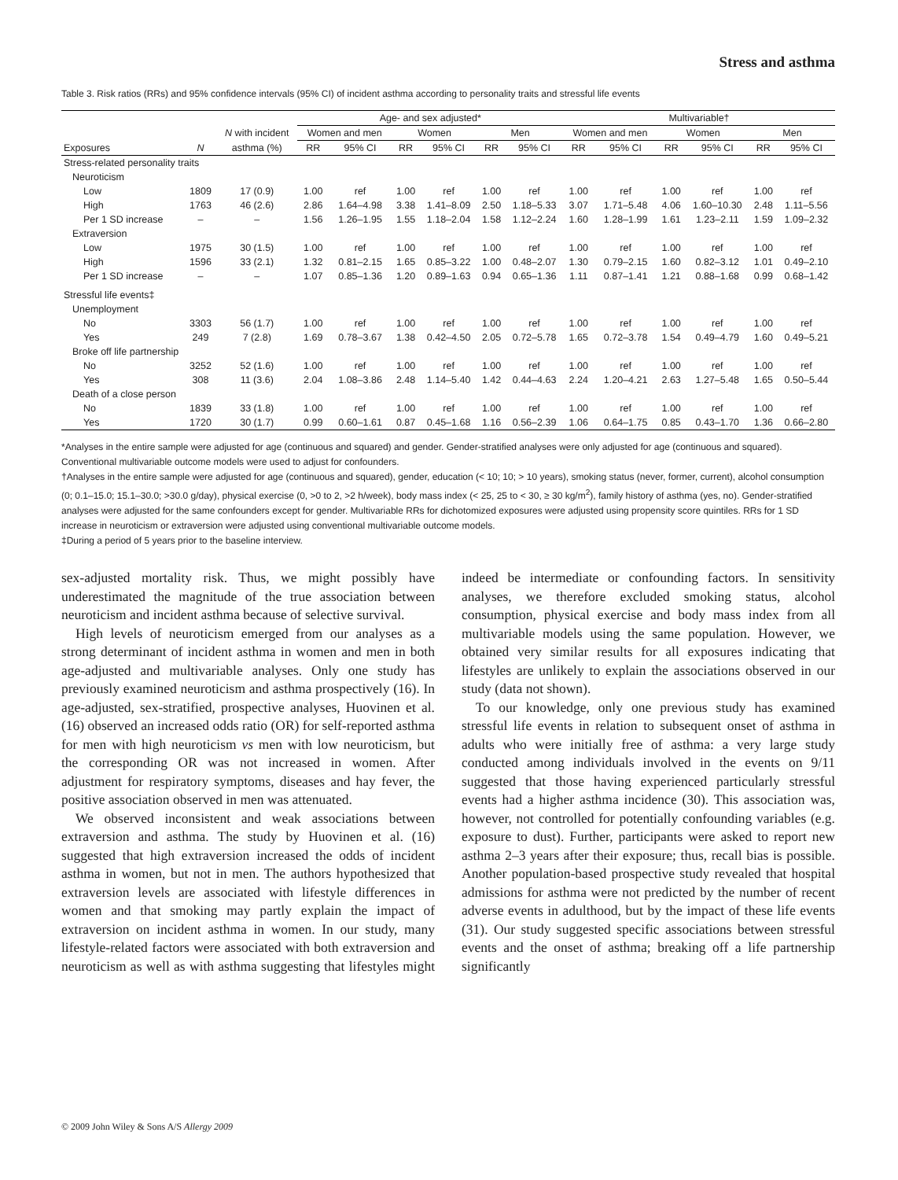Stress and asthma
Table 3. Risk ratios (RRs) and 95% confidence intervals (95% CI) of incident asthma according to personality traits and stressful life events
| | | | Age- and sex adjusted* | | | | | | Multivariable† | | | | | |
| --- | --- | --- | --- | --- | --- | --- | --- | --- | --- | --- | --- | --- | --- | --- |
| | | N with incident | Women and men | | Women | | Men | | Women and men | | Women | | Men | |
| Exposures | N | asthma (%) | RR | 95% CI | RR | 95% CI | RR | 95% CI | RR | 95% CI | RR | 95% CI | RR | 95% CI |
| Stress-related personality traits | | | | | | | | | | | | | | |
| Neuroticism | | | | | | | | | | | | | | |
| Low | 1809 | 17 (0.9) | 1.00 | ref | 1.00 | ref | 1.00 | ref | 1.00 | ref | 1.00 | ref | 1.00 | ref |
| High | 1763 | 46 (2.6) | 2.86 | 1.64–4.98 | 3.38 | 1.41–8.09 | 2.50 | 1.18–5.33 | 3.07 | 1.71–5.48 | 4.06 | 1.60–10.30 | 2.48 | 1.11–5.56 |
| Per 1 SD increase | – | – | 1.56 | 1.26–1.95 | 1.55 | 1.18–2.04 | 1.58 | 1.12–2.24 | 1.60 | 1.28–1.99 | 1.61 | 1.23–2.11 | 1.59 | 1.09–2.32 |
| Extraversion | | | | | | | | | | | | | | |
| Low | 1975 | 30 (1.5) | 1.00 | ref | 1.00 | ref | 1.00 | ref | 1.00 | ref | 1.00 | ref | 1.00 | ref |
| High | 1596 | 33 (2.1) | 1.32 | 0.81–2.15 | 1.65 | 0.85–3.22 | 1.00 | 0.48–2.07 | 1.30 | 0.79–2.15 | 1.60 | 0.82–3.12 | 1.01 | 0.49–2.10 |
| Per 1 SD increase | – | – | 1.07 | 0.85–1.36 | 1.20 | 0.89–1.63 | 0.94 | 0.65–1.36 | 1.11 | 0.87–1.41 | 1.21 | 0.88–1.68 | 0.99 | 0.68–1.42 |
| Stressful life events‡ | | | | | | | | | | | | | | |
| Unemployment | | | | | | | | | | | | | | |
| No | 3303 | 56 (1.7) | 1.00 | ref | 1.00 | ref | 1.00 | ref | 1.00 | ref | 1.00 | ref | 1.00 | ref |
| Yes | 249 | 7 (2.8) | 1.69 | 0.78–3.67 | 1.38 | 0.42–4.50 | 2.05 | 0.72–5.78 | 1.65 | 0.72–3.78 | 1.54 | 0.49–4.79 | 1.60 | 0.49–5.21 |
| Broke off life partnership | | | | | | | | | | | | | | |
| No | 3252 | 52 (1.6) | 1.00 | ref | 1.00 | ref | 1.00 | ref | 1.00 | ref | 1.00 | ref | 1.00 | ref |
| Yes | 308 | 11 (3.6) | 2.04 | 1.08–3.86 | 2.48 | 1.14–5.40 | 1.42 | 0.44–4.63 | 2.24 | 1.20–4.21 | 2.63 | 1.27–5.48 | 1.65 | 0.50–5.44 |
| Death of a close person | | | | | | | | | | | | | | |
| No | 1839 | 33 (1.8) | 1.00 | ref | 1.00 | ref | 1.00 | ref | 1.00 | ref | 1.00 | ref | 1.00 | ref |
| Yes | 1720 | 30 (1.7) | 0.99 | 0.60–1.61 | 0.87 | 0.45–1.68 | 1.16 | 0.56–2.39 | 1.06 | 0.64–1.75 | 0.85 | 0.43–1.70 | 1.36 | 0.66–2.80 |
*Analyses in the entire sample were adjusted for age (continuous and squared) and gender. Gender-stratified analyses were only adjusted for age (continuous and squared). Conventional multivariable outcome models were used to adjust for confounders.
†Analyses in the entire sample were adjusted for age (continuous and squared), gender, education (< 10; 10; > 10 years), smoking status (never, former, current), alcohol consumption (0; 0.1–15.0; 15.1–30.0; >30.0 g/day), physical exercise (0, >0 to 2, >2 h/week), body mass index (< 25, 25 to < 30, ≥ 30 kg/m<sup>2</sup>), family history of asthma (yes, no). Gender-stratified analyses were adjusted for the same confounders except for gender. Multivariable RRs for dichotomized exposures were adjusted using propensity score quintiles. RRs for 1 SD increase in neuroticism or extraversion were adjusted using conventional multivariable outcome models.
‡During a period of 5 years prior to the baseline interview.
sex-adjusted mortality risk. Thus, we might possibly have underestimated the magnitude of the true association between neuroticism and incident asthma because of selective survival.
High levels of neuroticism emerged from our analyses as a strong determinant of incident asthma in women and men in both age-adjusted and multivariable analyses. Only one study has previously examined neuroticism and asthma prospectively (16). In age-adjusted, sex-stratified, prospective analyses, Huovinen et al. (16) observed an increased odds ratio (OR) for self-reported asthma for men with high neuroticism vs men with low neuroticism, but the corresponding OR was not increased in women. After adjustment for respiratory symptoms, diseases and hay fever, the positive association observed in men was attenuated.
We observed inconsistent and weak associations between extraversion and asthma. The study by Huovinen et al. (16) suggested that high extraversion increased the odds of incident asthma in women, but not in men. The authors hypothesized that extraversion levels are associated with lifestyle differences in women and that smoking may partly explain the impact of extraversion on incident asthma in women. In our study, many lifestyle-related factors were associated with both extraversion and neuroticism as well as with asthma suggesting that lifestyles might indeed be intermediate or confounding factors. In sensitivity analyses, we therefore excluded smoking status, alcohol consumption, physical exercise and body mass index from all multivariable models using the same population. However, we obtained very similar results for all exposures indicating that lifestyles are unlikely to explain the associations observed in our study (data not shown).
To our knowledge, only one previous study has examined stressful life events in relation to subsequent onset of asthma in adults who were initially free of asthma: a very large study conducted among individuals involved in the events on 9/11 suggested that those having experienced particularly stressful events had a higher asthma incidence (30). This association was, however, not controlled for potentially confounding variables (e.g. exposure to dust). Further, participants were asked to report new asthma 2–3 years after their exposure; thus, recall bias is possible. Another population-based prospective study revealed that hospital admissions for asthma were not predicted by the number of recent adverse events in adulthood, but by the impact of these life events (31). Our study suggested specific associations between stressful events and the onset of asthma; breaking off a life partnership significantly
© 2009 John Wiley & Sons A/S Allergy 2009